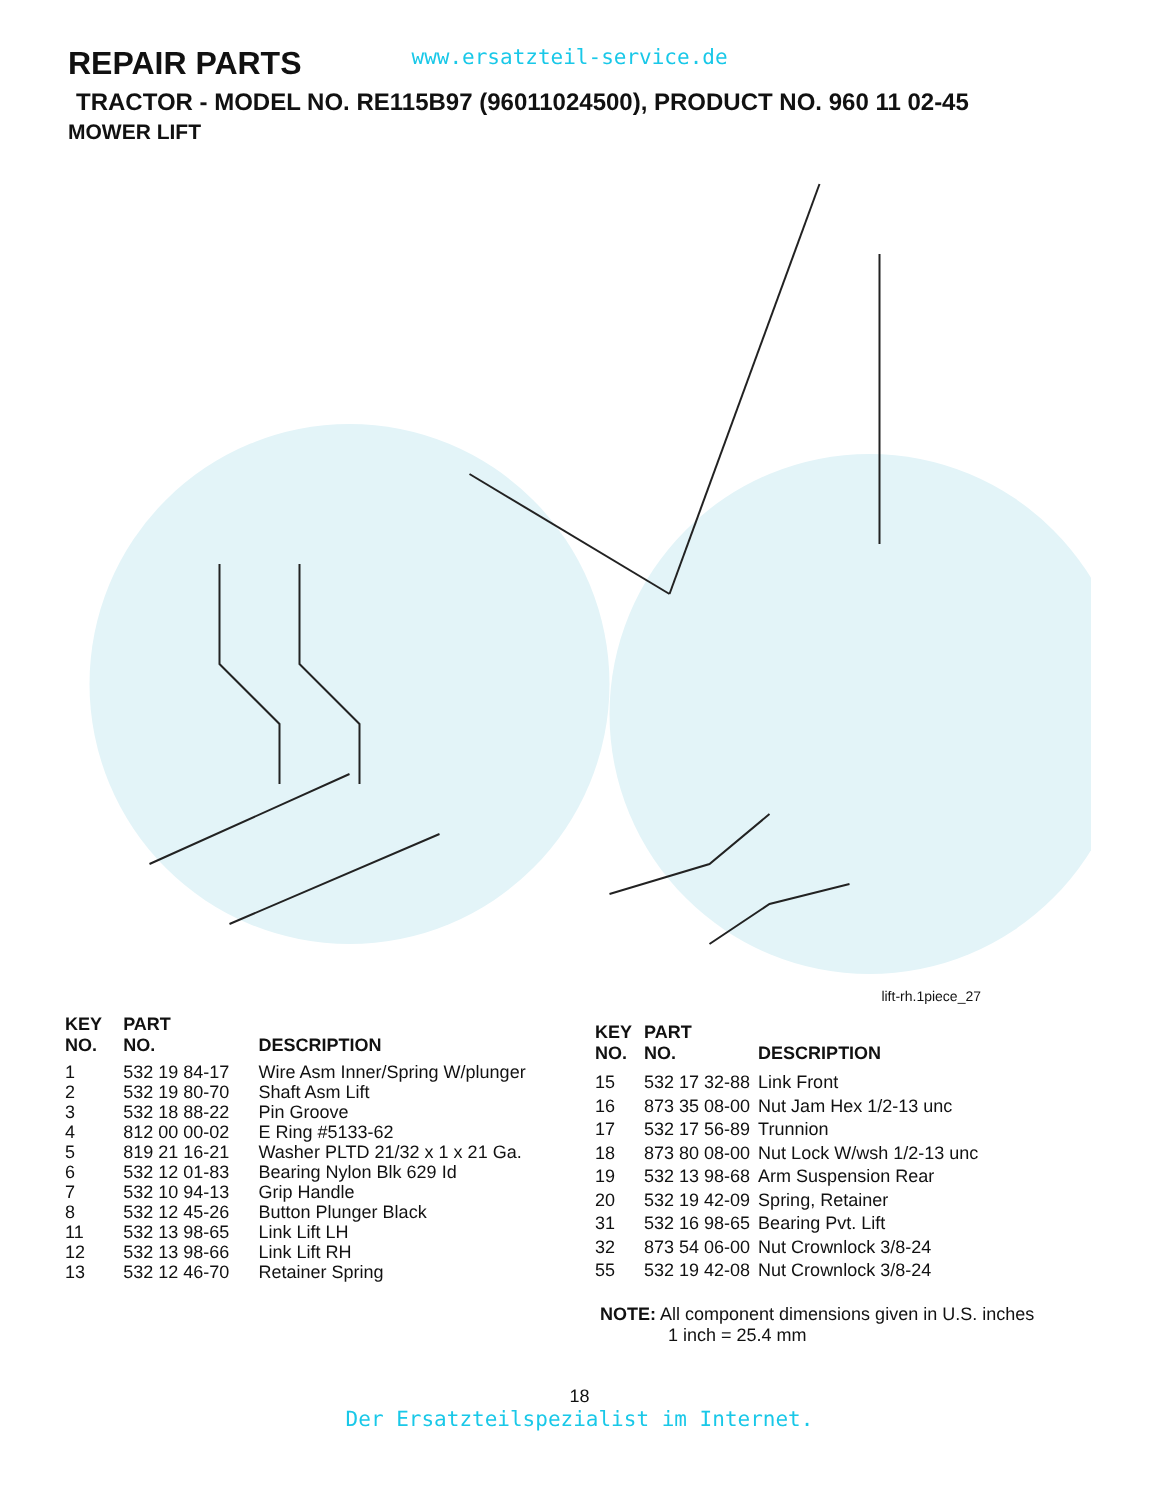REPAIR PARTS
www.ersatzteil-service.de
TRACTOR - MODEL NO. RE115B97 (96011024500), PRODUCT NO. 960 11 02-45
MOWER LIFT
lift-rh.1piece_27
| KEY NO. | PART NO. | DESCRIPTION |
| --- | --- | --- |
| 1 | 532 19 84-17 | Wire Asm Inner/Spring W/plunger |
| 2 | 532 19 80-70 | Shaft Asm Lift |
| 3 | 532 18 88-22 | Pin Groove |
| 4 | 812 00 00-02 | E Ring #5133-62 |
| 5 | 819 21 16-21 | Washer PLTD 21/32 x 1 x 21 Ga. |
| 6 | 532 12 01-83 | Bearing Nylon Blk 629 Id |
| 7 | 532 10 94-13 | Grip Handle |
| 8 | 532 12 45-26 | Button Plunger Black |
| 11 | 532 13 98-65 | Link Lift LH |
| 12 | 532 13 98-66 | Link Lift RH |
| 13 | 532 12 46-70 | Retainer Spring |
| KEY NO. | PART NO. | DESCRIPTION |
| --- | --- | --- |
| 15 | 532 17 32-88 | Link Front |
| 16 | 873 35 08-00 | Nut Jam Hex 1/2-13 unc |
| 17 | 532 17 56-89 | Trunnion |
| 18 | 873 80 08-00 | Nut Lock W/wsh 1/2-13 unc |
| 19 | 532 13 98-68 | Arm Suspension Rear |
| 20 | 532 19 42-09 | Spring, Retainer |
| 31 | 532 16 98-65 | Bearing Pvt. Lift |
| 32 | 873 54 06-00 | Nut Crownlock 3/8-24 |
| 55 | 532 19 42-08 | Nut Crownlock 3/8-24 |
NOTE: All component dimensions given in U.S. inches
1 inch = 25.4 mm
18
Der Ersatzteilspezialist im Internet.